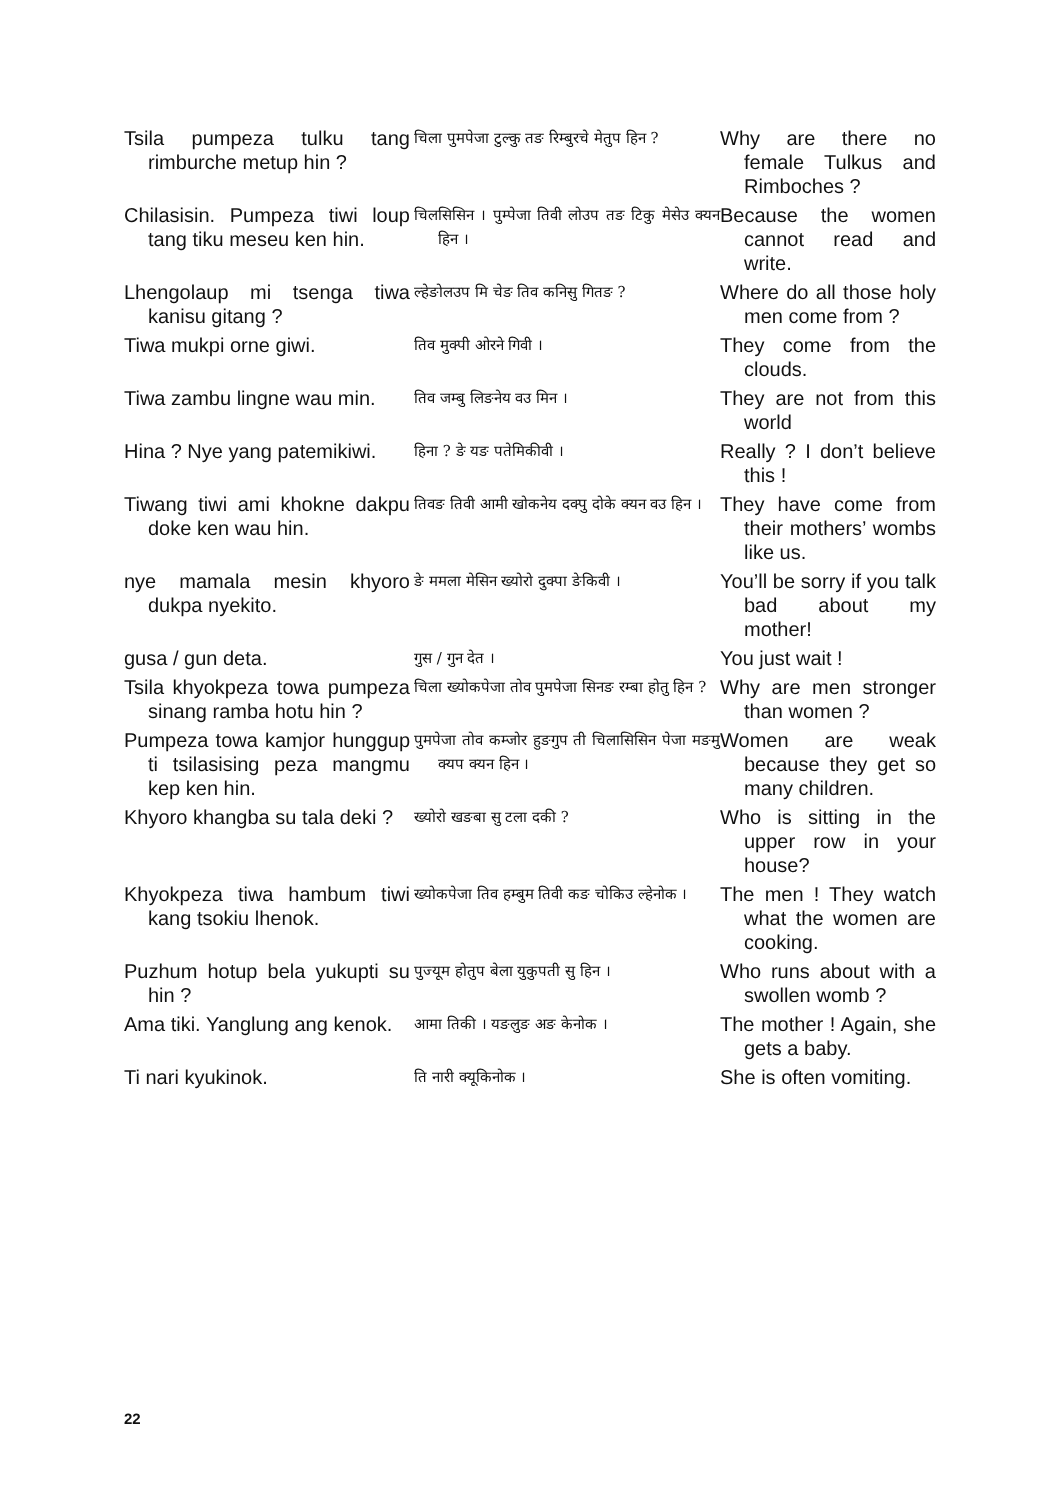| Tsila pumpeza tulku tang rimburche metup hin ? | चिला पुमपेजा टुल्कु तङ रिम्बुरचे मेतुप हिन ? | Why are there no female Tulkus and Rimboches ? |
| Chilasisin. Pumpeza tiwi loup tang tiku meseu ken hin. | चिलसिसिन । पुम्पेजा तिवी लोउप तङ टिकु मेसेउ क्यन हिन । | Because the women cannot read and write. |
| Lhengolaup mi tsenga tiwa kanisu gitang ? | ल्हेङोलउप मि चेङ तिव कनिसु गितङ ? | Where do all those holy men come from ? |
| Tiwa mukpi orne giwi. | तिव मुक्पी ओरने गिवी । | They come from the clouds. |
| Tiwa zambu lingne wau min. | तिव जम्बु लिङनेय वउ मिन । | They are not from this world |
| Hina ? Nye yang patemikiwi. | हिना ? ङे यङ पतेमिकीवी । | Really ? I don’t believe this ! |
| Tiwang tiwi ami khokne dakpu doke ken wau hin. | तिवङ तिवी आमी खोकनेय दक्पु दोके क्यन वउ हिन । | They have come from their mothers’ wombs like us. |
| nye mamala mesin khyoro dukpa nyekito. | ङे ममला मेसिन ख्योरो दुक्पा ङेकिवी । | You’ll be sorry if you talk bad about my mother! |
| gusa / gun deta. | गुस / गुन देत । | You just wait ! |
| Tsila khyokpeza towa pumpeza sinang ramba hotu hin ? | चिला ख्योकपेजा तोव पुमपेजा सिनङ रम्बा होतु हिन ? | Why are men stronger than women ? |
| Pumpeza towa kamjor hunggup ti tsilasising peza mangmu kep ken hin. | पुमपेजा तोव कम्जोर हुङगुप ती चिलासिसिन पेजा मङमु क्यप क्यन हिन । | Women are weak because they get so many children. |
| Khyoro khangba su tala deki ? | ख्योरो खङबा सु टला दकी ? | Who is sitting in the upper row in your house? |
| Khyokpeza tiwa hambum tiwi kang tsokiu lhenok. | ख्योकपेजा तिव हम्बुम तिवी कङ चोकिउ ल्हेनोक । | The men ! They watch what the women are cooking. |
| Puzhum hotup bela yukupti su hin ? | पुज्यूम होतुप बेला युकुपती सु हिन । | Who runs about with a swollen womb ? |
| Ama tiki. Yanglung ang kenok. | आमा तिकी । यङलुङ अङ केनोक । | The mother ! Again, she gets a baby. |
| Ti nari kyukinok. | ति नारी क्यूकिनोक । | She is often vomiting. |
22